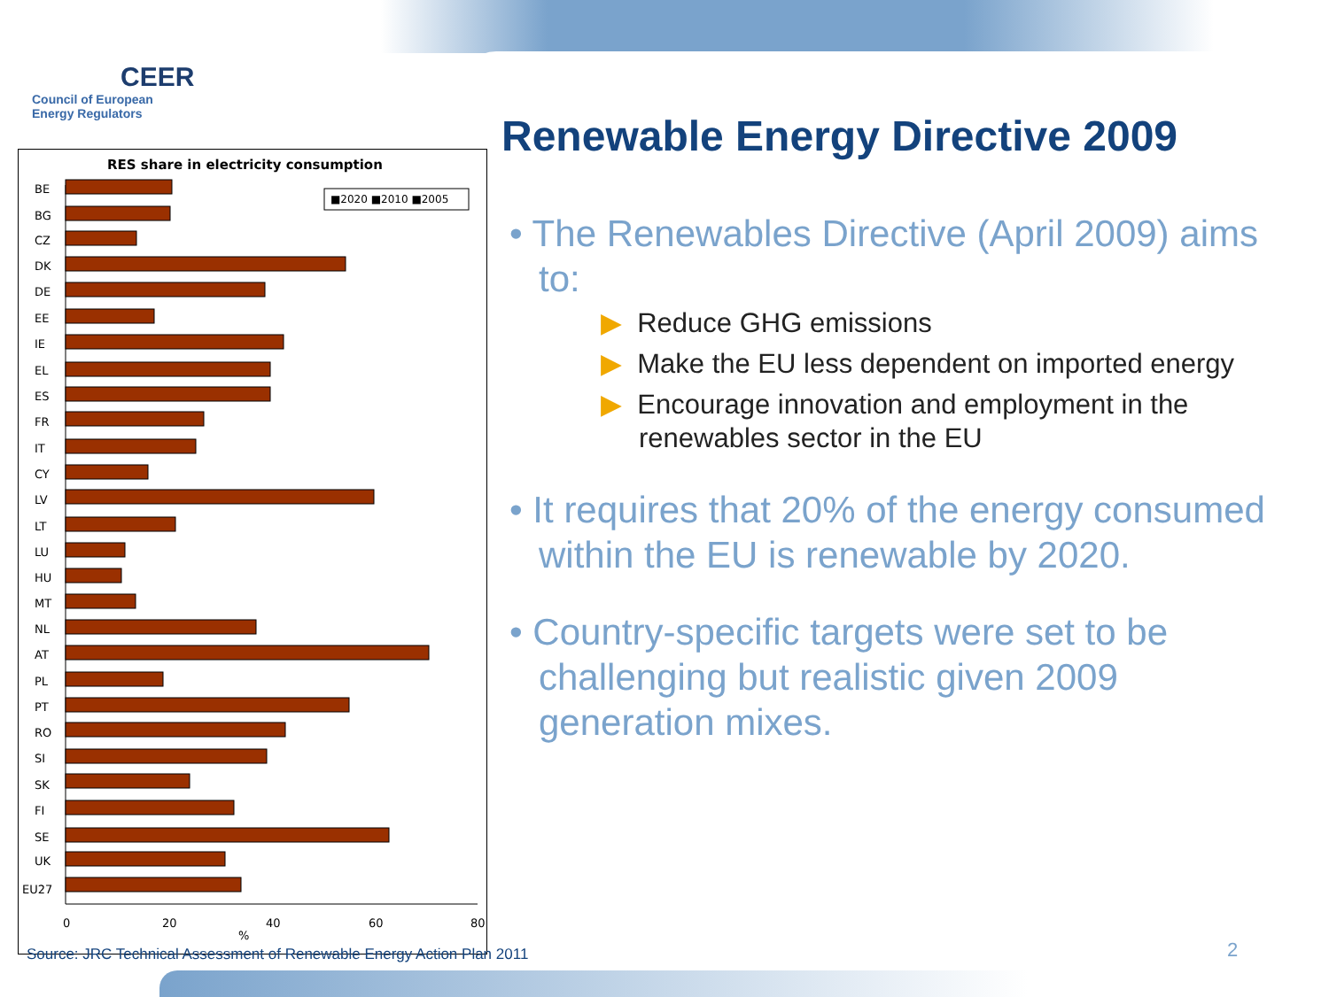CEER
Council of European
Energy Regulators
RES share in electricity consumption
■2020 ■2010 ■2005
BE
BG
CZ
DK
DE
EE
IE
EL
ES
FR
IT
CY
LV
LT
LU
HU
MT
NL
AT
PL
PT
RO
SI
SK
FI
SE
UK
EU27
0
20
40
60
80
%
Renewable Energy Directive 2009
• The Renewables Directive (April 2009) aims to:
▶ Reduce GHG emissions
▶ Make the EU less dependent on imported energy
▶ Encourage innovation and employment in the renewables sector in the EU
• It requires that 20% of the energy consumed within the EU is renewable by 2020.
• Country-specific targets were set to be challenging but realistic given 2009 generation mixes.
Source: JRC Technical Assessment of Renewable Energy Action Plan 2011
2